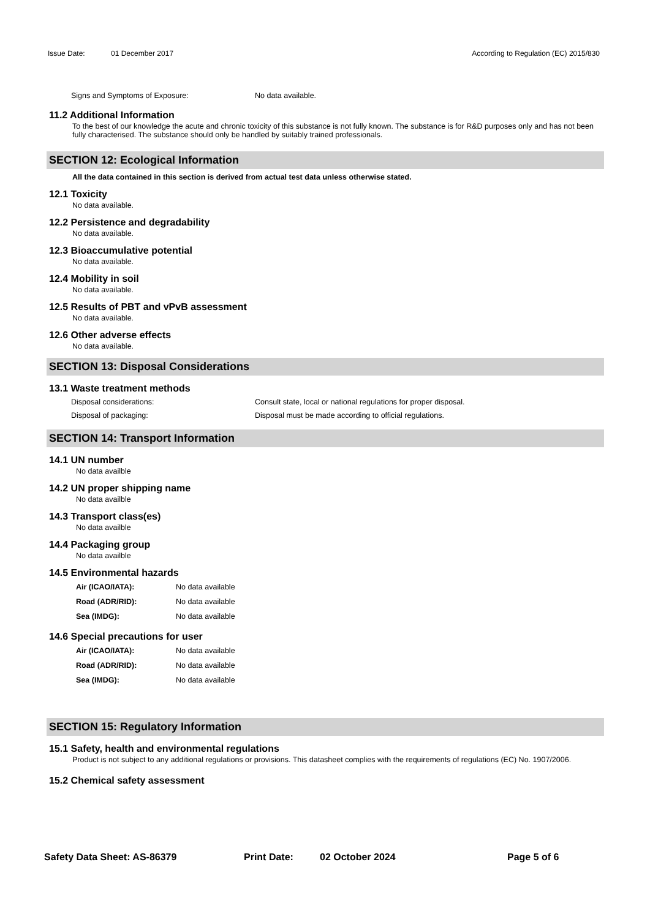Issue Date: 01 December 2017 According to Regulation (EC) 2015/830
Signs and Symptoms of Exposure: No data available.
11.2 Additional Information
To the best of our knowledge the acute and chronic toxicity of this substance is not fully known. The substance is for R&D purposes only and has not been fully characterised. The substance should only be handled by suitably trained professionals.
SECTION 12: Ecological Information
All the data contained in this section is derived from actual test data unless otherwise stated.
12.1 Toxicity
No data available.
12.2 Persistence and degradability
No data available.
12.3 Bioaccumulative potential
No data available.
12.4 Mobility in soil
No data available.
12.5 Results of PBT and vPvB assessment
No data available.
12.6 Other adverse effects
No data available.
SECTION 13: Disposal Considerations
13.1 Waste treatment methods
Disposal considerations: Consult state, local or national regulations for proper disposal.
Disposal of packaging: Disposal must be made according to official regulations.
SECTION 14: Transport Information
14.1 UN number
No data availble
14.2 UN proper shipping name
No data availble
14.3 Transport class(es)
No data availble
14.4 Packaging group
No data availble
14.5 Environmental hazards
Air (ICAO/IATA): No data available
Road (ADR/RID): No data available
Sea (IMDG): No data available
14.6 Special precautions for user
Air (ICAO/IATA): No data available
Road (ADR/RID): No data available
Sea (IMDG): No data available
SECTION 15: Regulatory Information
15.1 Safety, health and environmental regulations
Product is not subject to any additional regulations or provisions. This datasheet complies with the requirements of regulations (EC) No. 1907/2006.
15.2 Chemical safety assessment
Safety Data Sheet: AS-86379 Print Date: 02 October 2024 Page 5 of 6